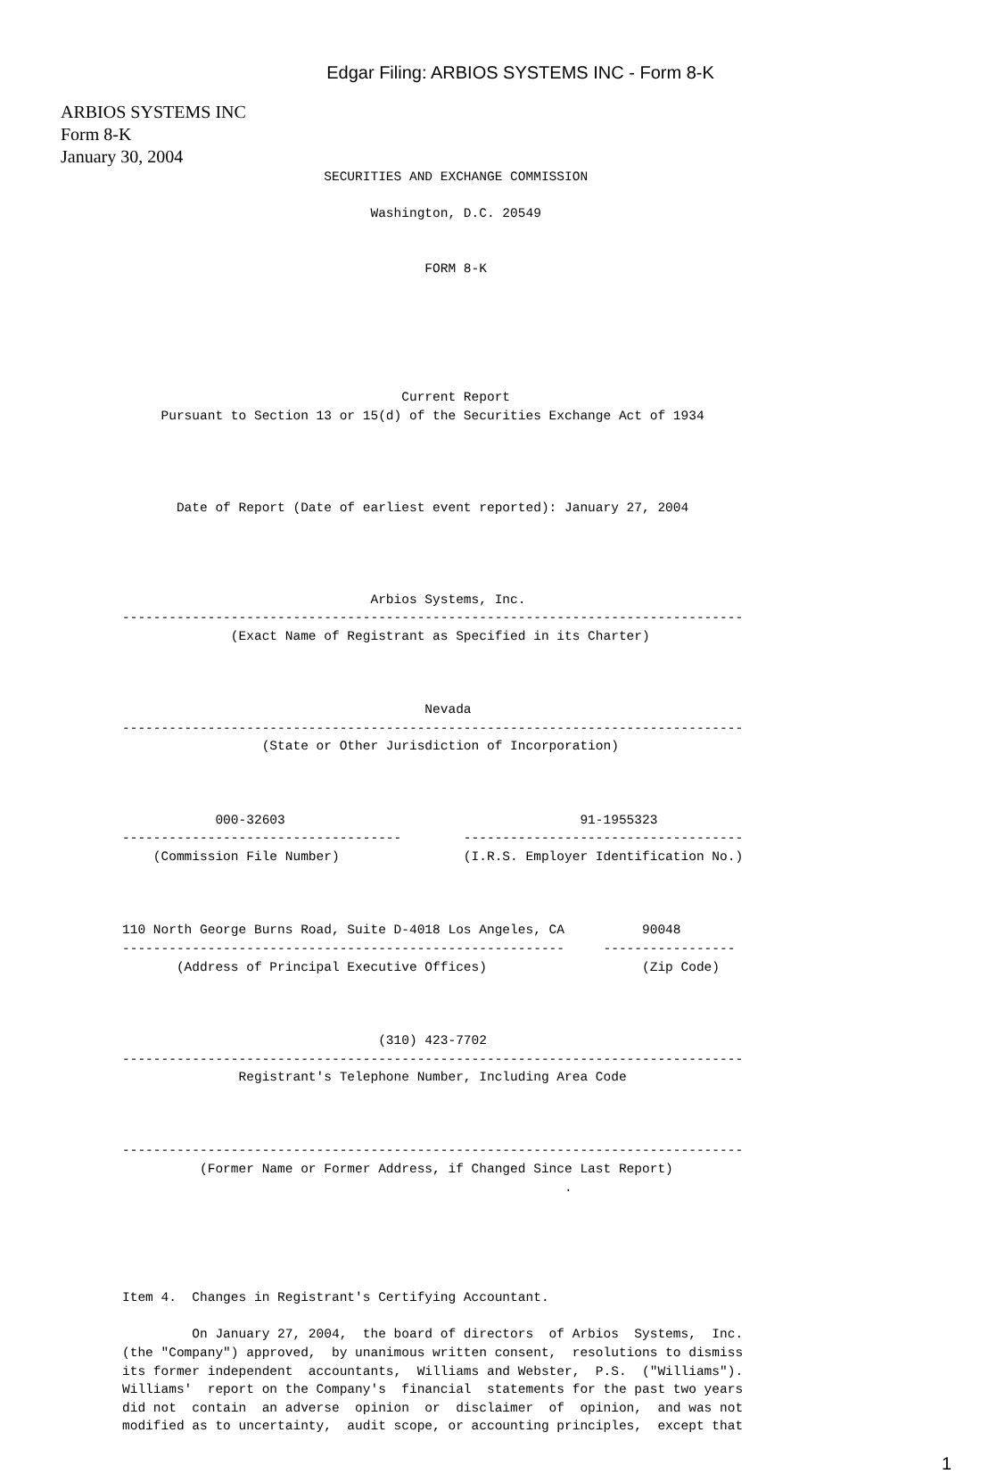Edgar Filing: ARBIOS SYSTEMS INC - Form 8-K
ARBIOS SYSTEMS INC
Form 8-K
January 30, 2004
                          SECURITIES AND EXCHANGE COMMISSION

                                Washington, D.C. 20549


                                       FORM 8-K






                                    Current Report
     Pursuant to Section 13 or 15(d) of the Securities Exchange Act of 1934




       Date of Report (Date of earliest event reported): January 27, 2004




                                Arbios Systems, Inc.
--------------------------------------------------------------------------------
              (Exact Name of Registrant as Specified in its Charter)



                                       Nevada
--------------------------------------------------------------------------------
                  (State or Other Jurisdiction of Incorporation)



            000-32603                                      91-1955323
------------------------------------        ------------------------------------
    (Commission File Number)                (I.R.S. Employer Identification No.)



110 North George Burns Road, Suite D-4018 Los Angeles, CA          90048
---------------------------------------------------------     -----------------
       (Address of Principal Executive Offices)                    (Zip Code)



                                 (310) 423-7702
--------------------------------------------------------------------------------
               Registrant's Telephone Number, Including Area Code



--------------------------------------------------------------------------------
          (Former Name or Former Address, if Changed Since Last Report)
                                                         .





Item 4.  Changes in Registrant's Certifying Accountant.

         On January 27, 2004,  the board of directors  of Arbios  Systems,  Inc.
(the "Company") approved,  by unanimous written consent,  resolutions to dismiss
its former independent  accountants,  Williams and Webster,  P.S.  ("Williams").
Williams'  report on the Company's  financial  statements for the past two years
did not  contain  an adverse  opinion  or  disclaimer  of  opinion,  and was not
modified as to uncertainty,  audit scope, or accounting principles,  except that
1